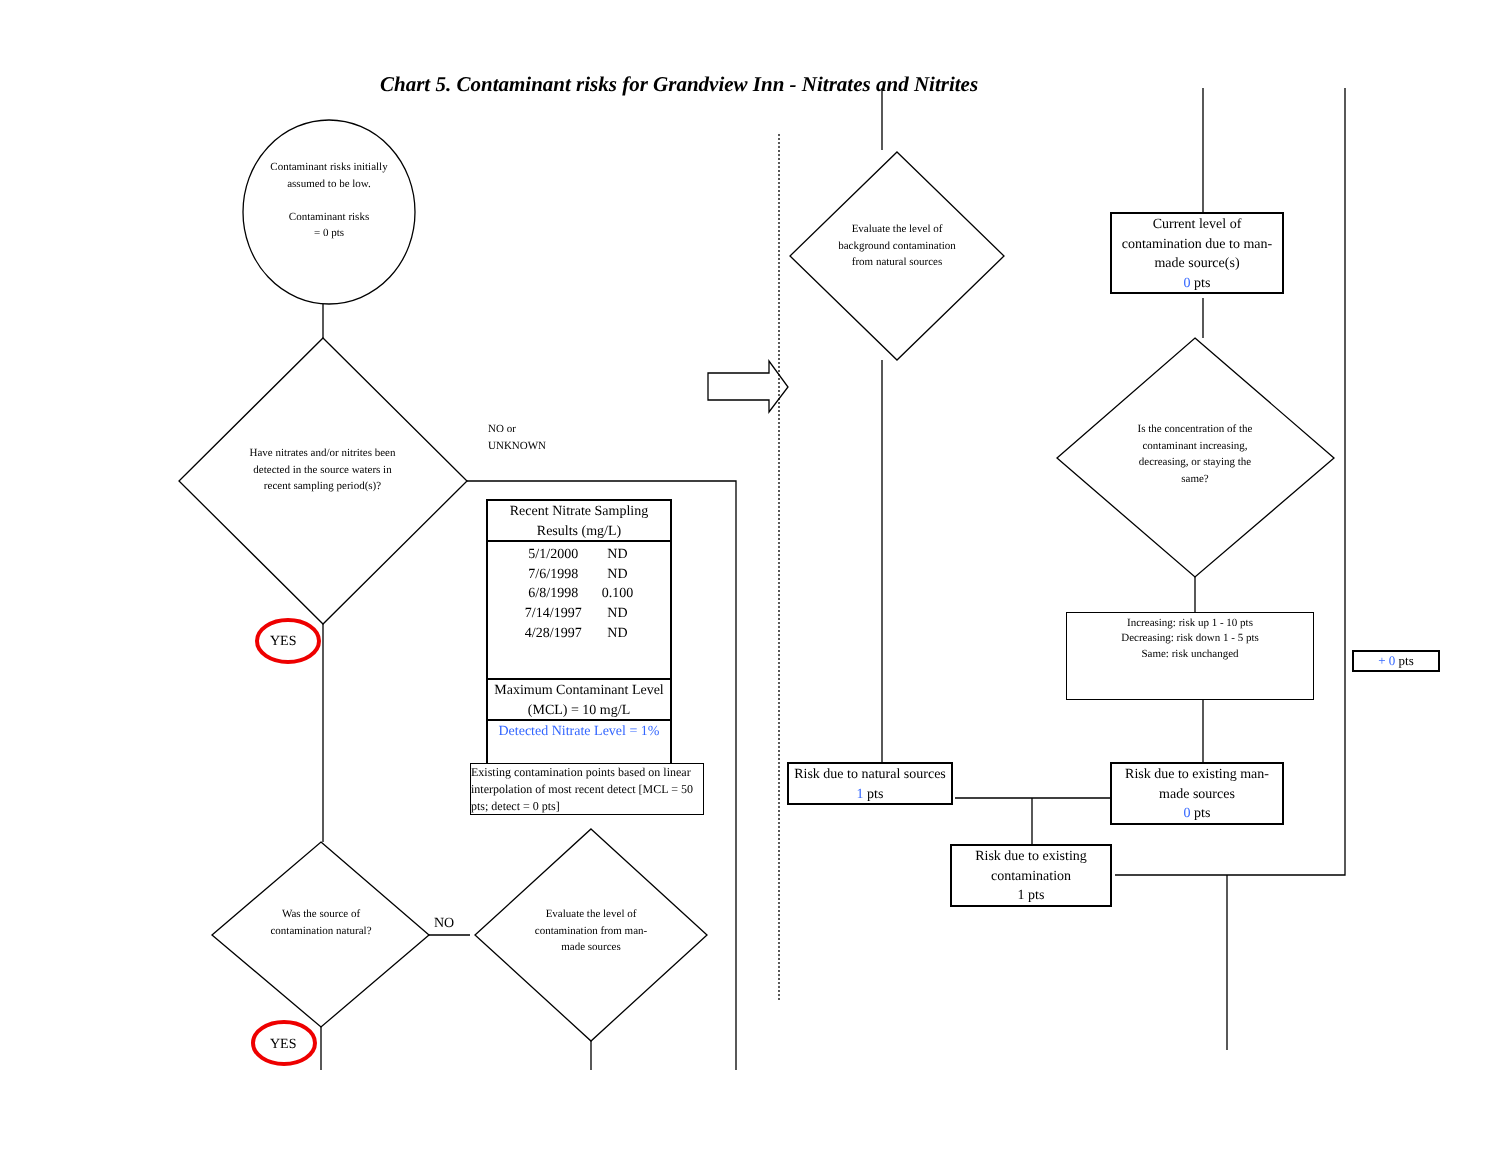Chart 5. Contaminant risks for Grandview Inn - Nitrates and Nitrites
Contaminant risks initially assumed to be low.
Contaminant risks
= 0 pts
Have nitrates and/or nitrites been detected in the source waters in recent sampling period(s)?
NO or
UNKNOWN
YES
Recent Nitrate Sampling Results (mg/L)
| 5/1/2000 | ND |
| 7/6/1998 | ND |
| 6/8/1998 | 0.100 |
| 7/14/1997 | ND |
| 4/28/1997 | ND |
Maximum Contaminant Level (MCL) = 10 mg/L
Detected Nitrate Level = 1%
Existing contamination points based on linear interpolation of most recent detect [MCL = 50 pts; detect = 0 pts]
Was the source of contamination natural?
NO
Evaluate the level of contamination from man-made sources
YES
Evaluate the level of background contamination from natural sources
Current level of contamination due to man-made source(s)
0 pts
Is the concentration of the contaminant increasing, decreasing, or staying the same?
Increasing: risk up 1 - 10 pts
Decreasing: risk down 1 - 5 pts
Same: risk unchanged
+ 0 pts
Risk due to natural sources
1 pts
Risk due to existing man-made sources
0 pts
Risk due to existing contamination
1 pts